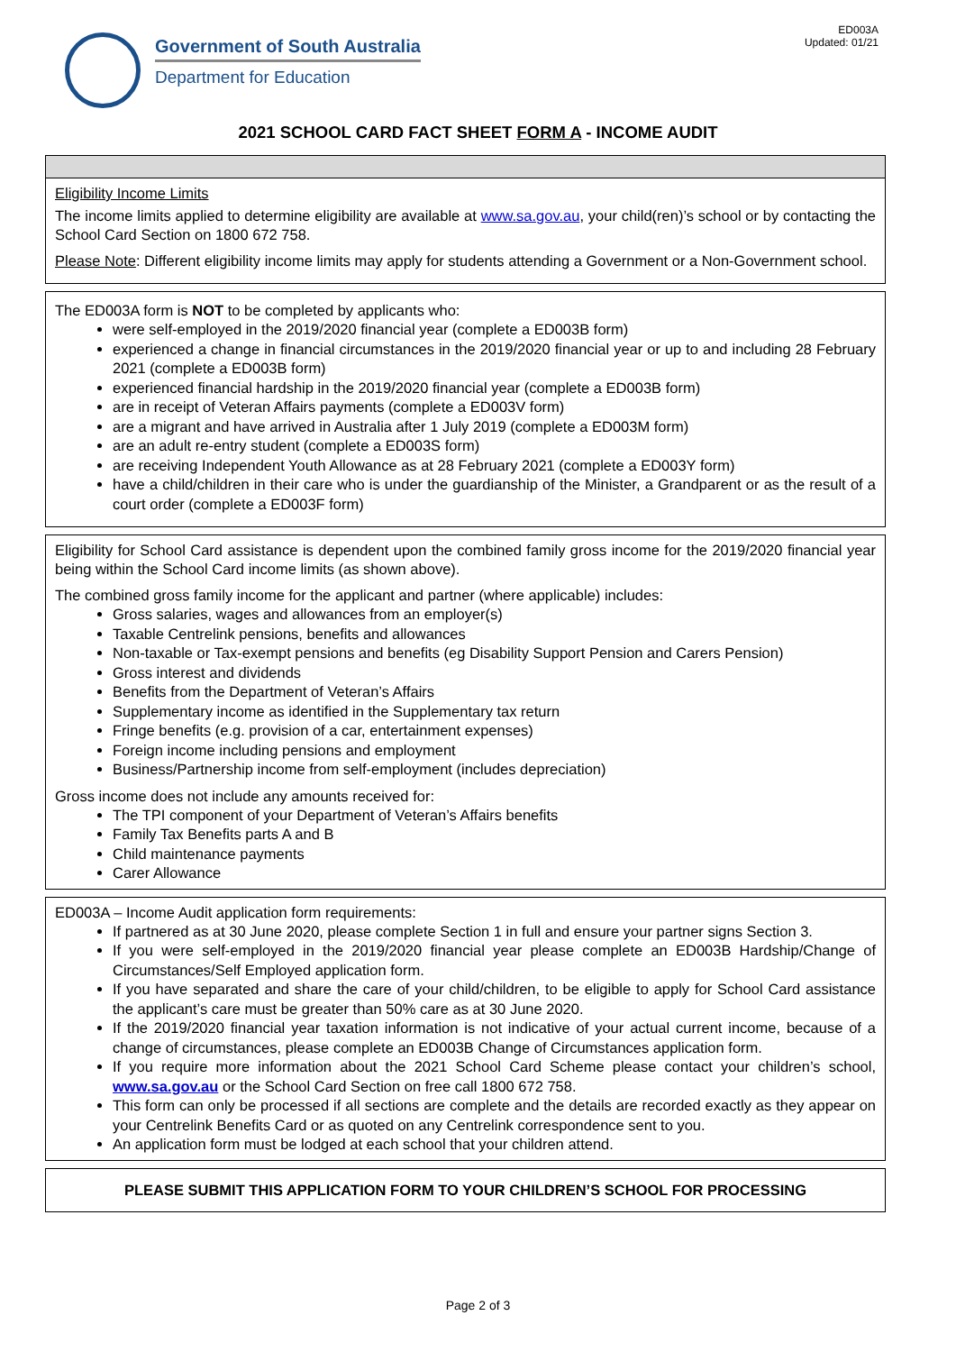ED003A
Updated: 01/21
Government of South Australia
Department for Education
2021 SCHOOL CARD FACT SHEET FORM A - INCOME AUDIT
Eligibility Income Limits
The income limits applied to determine eligibility are available at www.sa.gov.au, your child(ren)’s school or by contacting the School Card Section on 1800 672 758.
Please Note: Different eligibility income limits may apply for students attending a Government or a Non-Government school.
The ED003A form is NOT to be completed by applicants who:
were self-employed in the 2019/2020 financial year (complete a ED003B form)
experienced a change in financial circumstances in the 2019/2020 financial year or up to and including 28 February 2021 (complete a ED003B form)
experienced financial hardship in the 2019/2020 financial year (complete a ED003B form)
are in receipt of Veteran Affairs payments (complete a ED003V form)
are a migrant and have arrived in Australia after 1 July 2019 (complete a ED003M form)
are an adult re-entry student (complete a ED003S form)
are receiving Independent Youth Allowance as at 28 February 2021 (complete a ED003Y form)
have a child/children in their care who is under the guardianship of the Minister, a Grandparent or as the result of a court order (complete a ED003F form)
Eligibility for School Card assistance is dependent upon the combined family gross income for the 2019/2020 financial year being within the School Card income limits (as shown above).
The combined gross family income for the applicant and partner (where applicable) includes:
Gross salaries, wages and allowances from an employer(s)
Taxable Centrelink pensions, benefits and allowances
Non-taxable or Tax-exempt pensions and benefits (eg Disability Support Pension and Carers Pension)
Gross interest and dividends
Benefits from the Department of Veteran’s Affairs
Supplementary income as identified in the Supplementary tax return
Fringe benefits (e.g. provision of a car, entertainment expenses)
Foreign income including pensions and employment
Business/Partnership income from self-employment (includes depreciation)
Gross income does not include any amounts received for:
The TPI component of your Department of Veteran’s Affairs benefits
Family Tax Benefits parts A and B
Child maintenance payments
Carer Allowance
ED003A – Income Audit application form requirements:
If partnered as at 30 June 2020, please complete Section 1 in full and ensure your partner signs Section 3.
If you were self-employed in the 2019/2020 financial year please complete an ED003B Hardship/Change of Circumstances/Self Employed application form.
If you have separated and share the care of your child/children, to be eligible to apply for School Card assistance the applicant’s care must be greater than 50% care as at 30 June 2020.
If the 2019/2020 financial year taxation information is not indicative of your actual current income, because of a change of circumstances, please complete an ED003B Change of Circumstances application form.
If you require more information about the 2021 School Card Scheme please contact your children’s school, www.sa.gov.au or the School Card Section on free call 1800 672 758.
This form can only be processed if all sections are complete and the details are recorded exactly as they appear on your Centrelink Benefits Card or as quoted on any Centrelink correspondence sent to you.
An application form must be lodged at each school that your children attend.
PLEASE SUBMIT THIS APPLICATION FORM TO YOUR CHILDREN’S SCHOOL FOR PROCESSING
Page 2 of 3